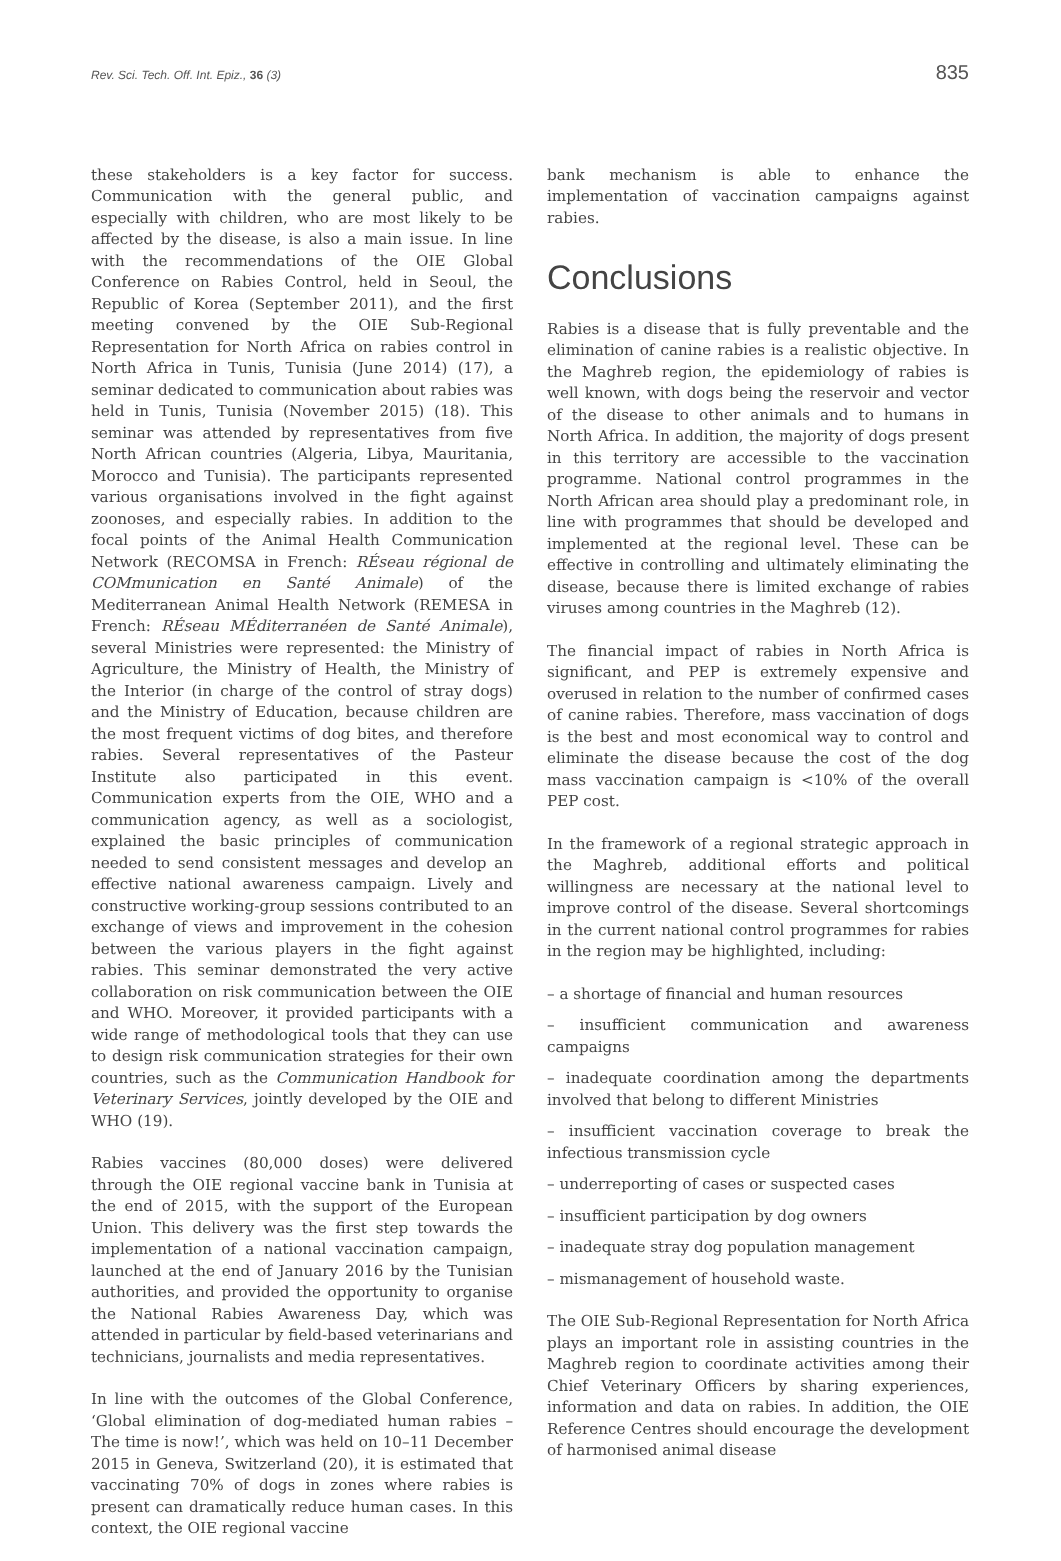Rev. Sci. Tech. Off. Int. Epiz., 36 (3) 835
these stakeholders is a key factor for success. Communication with the general public, and especially with children, who are most likely to be affected by the disease, is also a main issue. In line with the recommendations of the OIE Global Conference on Rabies Control, held in Seoul, the Republic of Korea (September 2011), and the first meeting convened by the OIE Sub-Regional Representation for North Africa on rabies control in North Africa in Tunis, Tunisia (June 2014) (17), a seminar dedicated to communication about rabies was held in Tunis, Tunisia (November 2015) (18). This seminar was attended by representatives from five North African countries (Algeria, Libya, Mauritania, Morocco and Tunisia). The participants represented various organisations involved in the fight against zoonoses, and especially rabies. In addition to the focal points of the Animal Health Communication Network (RECOMSA in French: RÉseau régional de COMmunication en Santé Animale) of the Mediterranean Animal Health Network (REMESA in French: RÉseau MÉditerranéen de Santé Animale), several Ministries were represented: the Ministry of Agriculture, the Ministry of Health, the Ministry of the Interior (in charge of the control of stray dogs) and the Ministry of Education, because children are the most frequent victims of dog bites, and therefore rabies. Several representatives of the Pasteur Institute also participated in this event. Communication experts from the OIE, WHO and a communication agency, as well as a sociologist, explained the basic principles of communication needed to send consistent messages and develop an effective national awareness campaign. Lively and constructive working-group sessions contributed to an exchange of views and improvement in the cohesion between the various players in the fight against rabies. This seminar demonstrated the very active collaboration on risk communication between the OIE and WHO. Moreover, it provided participants with a wide range of methodological tools that they can use to design risk communication strategies for their own countries, such as the Communication Handbook for Veterinary Services, jointly developed by the OIE and WHO (19).
Rabies vaccines (80,000 doses) were delivered through the OIE regional vaccine bank in Tunisia at the end of 2015, with the support of the European Union. This delivery was the first step towards the implementation of a national vaccination campaign, launched at the end of January 2016 by the Tunisian authorities, and provided the opportunity to organise the National Rabies Awareness Day, which was attended in particular by field-based veterinarians and technicians, journalists and media representatives.
In line with the outcomes of the Global Conference, ‘Global elimination of dog-mediated human rabies – The time is now!’, which was held on 10–11 December 2015 in Geneva, Switzerland (20), it is estimated that vaccinating 70% of dogs in zones where rabies is present can dramatically reduce human cases. In this context, the OIE regional vaccine
bank mechanism is able to enhance the implementation of vaccination campaigns against rabies.
Conclusions
Rabies is a disease that is fully preventable and the elimination of canine rabies is a realistic objective. In the Maghreb region, the epidemiology of rabies is well known, with dogs being the reservoir and vector of the disease to other animals and to humans in North Africa. In addition, the majority of dogs present in this territory are accessible to the vaccination programme. National control programmes in the North African area should play a predominant role, in line with programmes that should be developed and implemented at the regional level. These can be effective in controlling and ultimately eliminating the disease, because there is limited exchange of rabies viruses among countries in the Maghreb (12).
The financial impact of rabies in North Africa is significant, and PEP is extremely expensive and overused in relation to the number of confirmed cases of canine rabies. Therefore, mass vaccination of dogs is the best and most economical way to control and eliminate the disease because the cost of the dog mass vaccination campaign is <10% of the overall PEP cost.
In the framework of a regional strategic approach in the Maghreb, additional efforts and political willingness are necessary at the national level to improve control of the disease. Several shortcomings in the current national control programmes for rabies in the region may be highlighted, including:
– a shortage of financial and human resources
– insufficient communication and awareness campaigns
– inadequate coordination among the departments involved that belong to different Ministries
– insufficient vaccination coverage to break the infectious transmission cycle
– underreporting of cases or suspected cases
– insufficient participation by dog owners
– inadequate stray dog population management
– mismanagement of household waste.
The OIE Sub-Regional Representation for North Africa plays an important role in assisting countries in the Maghreb region to coordinate activities among their Chief Veterinary Officers by sharing experiences, information and data on rabies. In addition, the OIE Reference Centres should encourage the development of harmonised animal disease